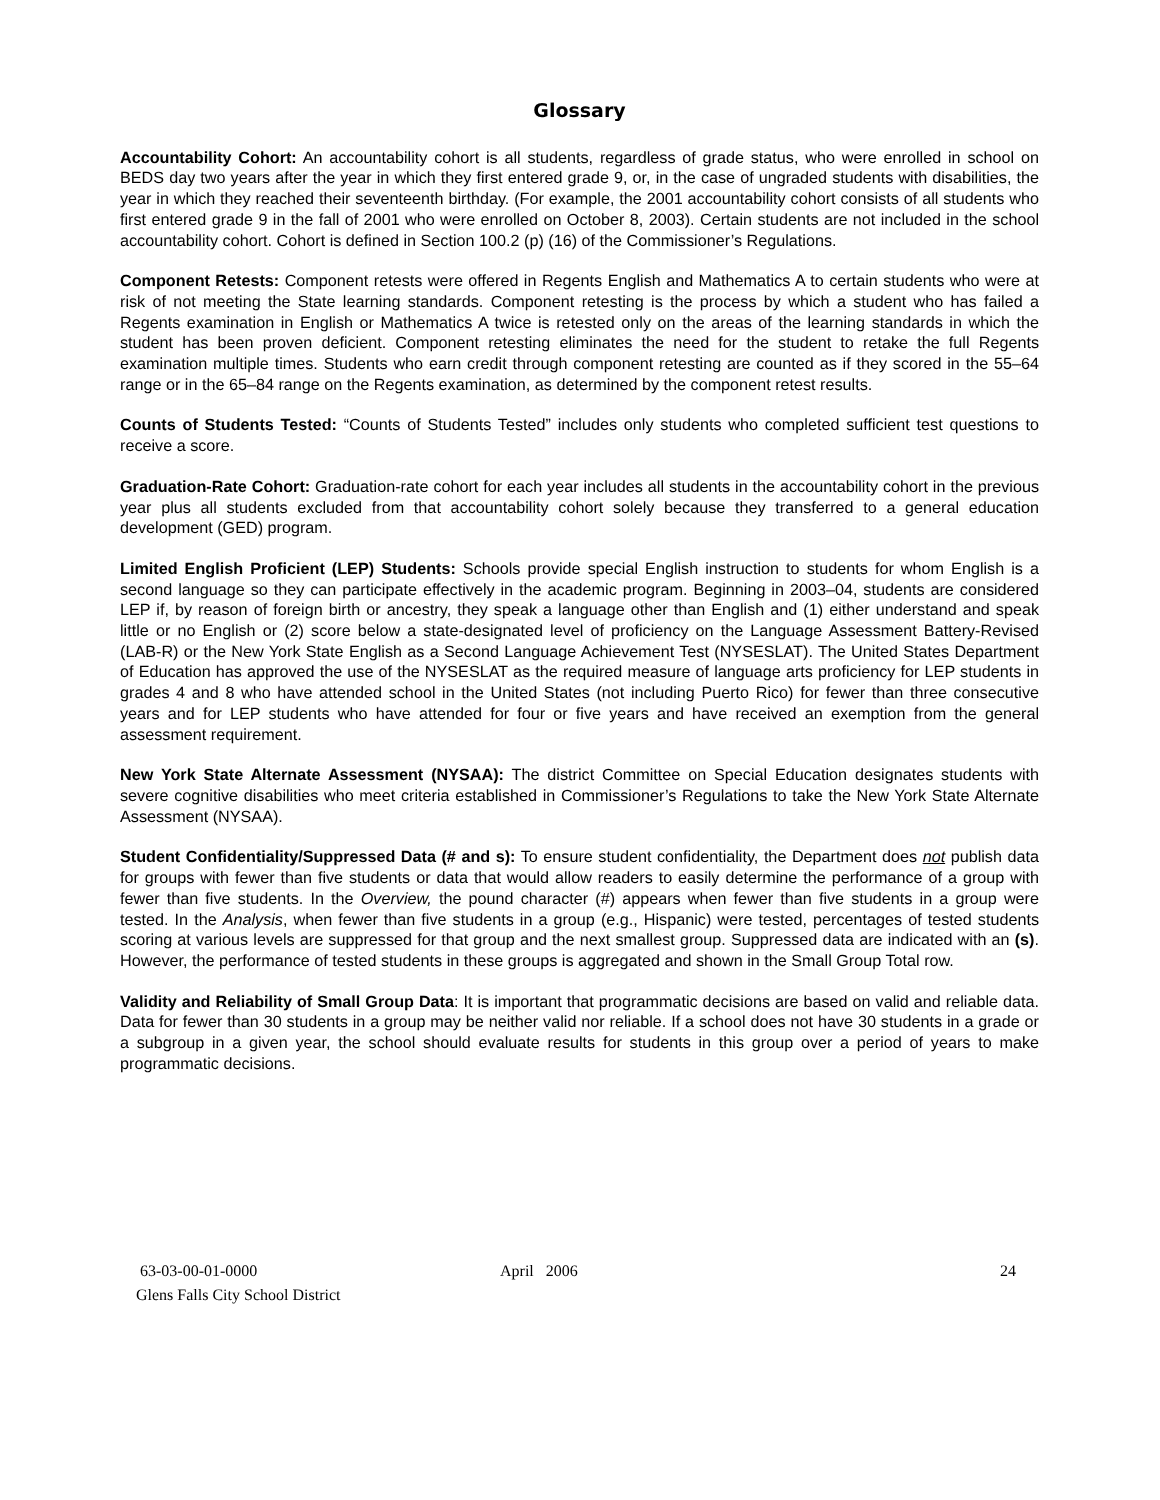Glossary
Accountability Cohort: An accountability cohort is all students, regardless of grade status, who were enrolled in school on BEDS day two years after the year in which they first entered grade 9, or, in the case of ungraded students with disabilities, the year in which they reached their seventeenth birthday. (For example, the 2001 accountability cohort consists of all students who first entered grade 9 in the fall of 2001 who were enrolled on October 8, 2003). Certain students are not included in the school accountability cohort. Cohort is defined in Section 100.2 (p) (16) of the Commissioner’s Regulations.
Component Retests: Component retests were offered in Regents English and Mathematics A to certain students who were at risk of not meeting the State learning standards. Component retesting is the process by which a student who has failed a Regents examination in English or Mathematics A twice is retested only on the areas of the learning standards in which the student has been proven deficient. Component retesting eliminates the need for the student to retake the full Regents examination multiple times. Students who earn credit through component retesting are counted as if they scored in the 55–64 range or in the 65–84 range on the Regents examination, as determined by the component retest results.
Counts of Students Tested: “Counts of Students Tested” includes only students who completed sufficient test questions to receive a score.
Graduation-Rate Cohort: Graduation-rate cohort for each year includes all students in the accountability cohort in the previous year plus all students excluded from that accountability cohort solely because they transferred to a general education development (GED) program.
Limited English Proficient (LEP) Students: Schools provide special English instruction to students for whom English is a second language so they can participate effectively in the academic program. Beginning in 2003–04, students are considered LEP if, by reason of foreign birth or ancestry, they speak a language other than English and (1) either understand and speak little or no English or (2) score below a state-designated level of proficiency on the Language Assessment Battery-Revised (LAB-R) or the New York State English as a Second Language Achievement Test (NYSESLAT). The United States Department of Education has approved the use of the NYSESLAT as the required measure of language arts proficiency for LEP students in grades 4 and 8 who have attended school in the United States (not including Puerto Rico) for fewer than three consecutive years and for LEP students who have attended for four or five years and have received an exemption from the general assessment requirement.
New York State Alternate Assessment (NYSAA): The district Committee on Special Education designates students with severe cognitive disabilities who meet criteria established in Commissioner’s Regulations to take the New York State Alternate Assessment (NYSAA).
Student Confidentiality/Suppressed Data (# and s): To ensure student confidentiality, the Department does not publish data for groups with fewer than five students or data that would allow readers to easily determine the performance of a group with fewer than five students. In the Overview, the pound character (#) appears when fewer than five students in a group were tested. In the Analysis, when fewer than five students in a group (e.g., Hispanic) were tested, percentages of tested students scoring at various levels are suppressed for that group and the next smallest group. Suppressed data are indicated with an (s). However, the performance of tested students in these groups is aggregated and shown in the Small Group Total row.
Validity and Reliability of Small Group Data: It is important that programmatic decisions are based on valid and reliable data. Data for fewer than 30 students in a group may be neither valid nor reliable. If a school does not have 30 students in a grade or a subgroup in a given year, the school should evaluate results for students in this group over a period of years to make programmatic decisions.
63-03-00-01-0000
Glens Falls City School District
April 2006 24